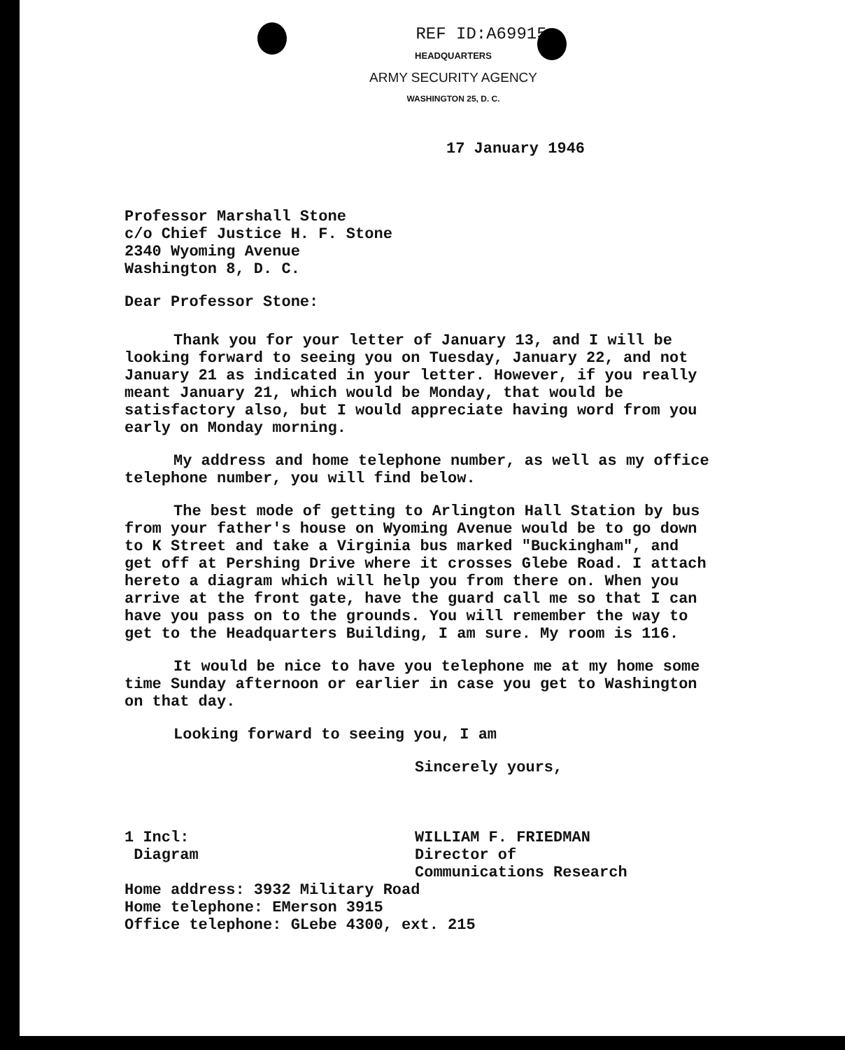REF ID:A69915
HEADQUARTERS
ARMY SECURITY AGENCY
WASHINGTON 25, D. C.
17 January 1946
Professor Marshall Stone
c/o Chief Justice H. F. Stone
2340 Wyoming Avenue
Washington 8, D. C.
Dear Professor Stone:
Thank you for your letter of January 13, and I will be looking forward to seeing you on Tuesday, January 22, and not January 21 as indicated in your letter. However, if you really meant January 21, which would be Monday, that would be satisfactory also, but I would appreciate having word from you early on Monday morning.
My address and home telephone number, as well as my office telephone number, you will find below.
The best mode of getting to Arlington Hall Station by bus from your father's house on Wyoming Avenue would be to go down to K Street and take a Virginia bus marked "Buckingham", and get off at Pershing Drive where it crosses Glebe Road. I attach hereto a diagram which will help you from there on. When you arrive at the front gate, have the guard call me so that I can have you pass on to the grounds. You will remember the way to get to the Headquarters Building, I am sure. My room is 116.
It would be nice to have you telephone me at my home some time Sunday afternoon or earlier in case you get to Washington on that day.
Looking forward to seeing you, I am
Sincerely yours,
1 Incl:
Diagram
WILLIAM F. FRIEDMAN
Director of
Communications Research
Home address: 3932 Military Road
Home telephone: EMerson 3915
Office telephone: GLebe 4300, ext. 215